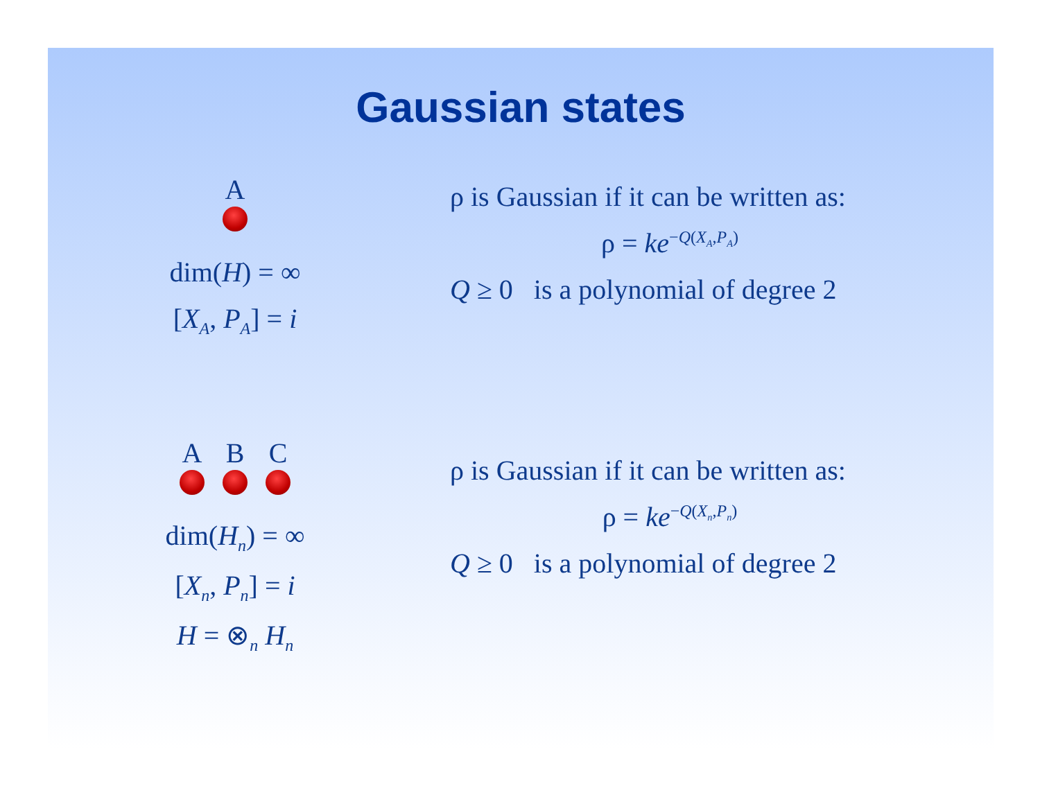Gaussian states
A
dim(H) = ∞
[X<sub>A</sub>, P<sub>A</sub>] = i
ρ is Gaussian if it can be written as:
ρ = ke<sup>−Q(X<sub>A</sub>,P<sub>A</sub>)</sup>
Q ≥ 0 is a polynomial of degree 2
A B C
dim(H<sub>n</sub>) = ∞
[X<sub>n</sub>, P<sub>n</sub>] = i
H = ⊗<sub>n</sub> H<sub>n</sub>
ρ is Gaussian if it can be written as:
ρ = ke<sup>−Q(X<sub>n</sub>,P<sub>n</sub>)</sup>
Q ≥ 0 is a polynomial of degree 2